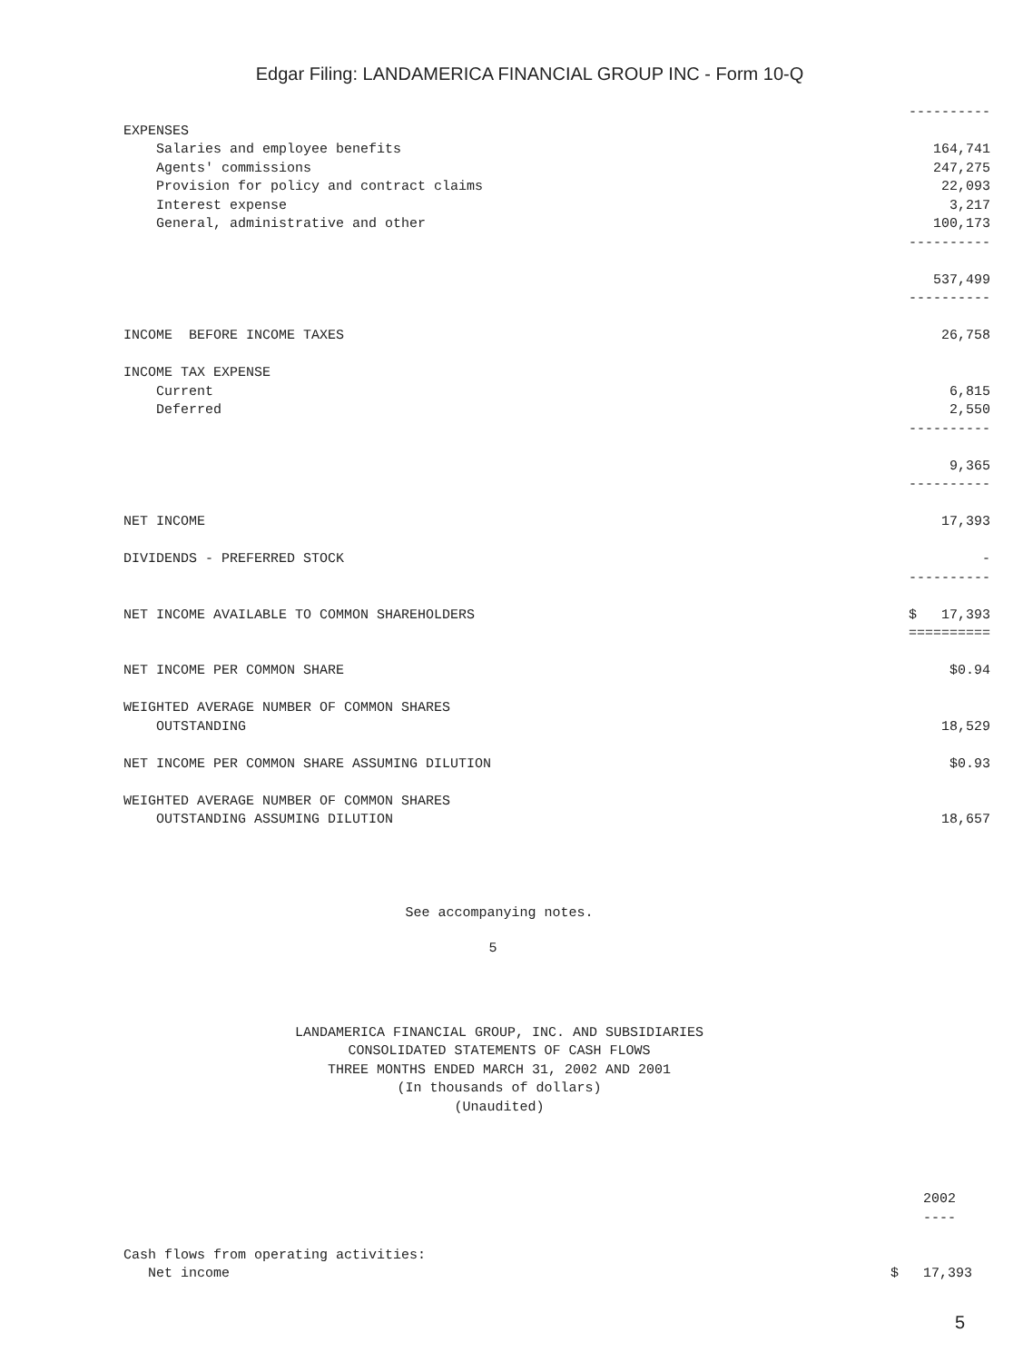Edgar Filing: LANDAMERICA FINANCIAL GROUP INC - Form 10-Q
| | ---------- |
| EXPENSES | |
| Salaries and employee benefits | 164,741 |
| Agents' commissions | 247,275 |
| Provision for policy and contract claims | 22,093 |
| Interest expense | 3,217 |
| General, administrative and other | 100,173 |
| | ---------- |
| | 537,499 |
| | ---------- |
| INCOME BEFORE INCOME TAXES | 26,758 |
| INCOME TAX EXPENSE | |
| Current | 6,815 |
| Deferred | 2,550 |
| | ---------- |
| | 9,365 |
| | ---------- |
| NET INCOME | 17,393 |
| DIVIDENDS - PREFERRED STOCK | - |
| | ---------- |
| NET INCOME AVAILABLE TO COMMON SHAREHOLDERS | $ 17,393 |
| | ========== |
| NET INCOME PER COMMON SHARE | $0.94 |
| WEIGHTED AVERAGE NUMBER OF COMMON SHARES | |
| OUTSTANDING | 18,529 |
| NET INCOME PER COMMON SHARE ASSUMING DILUTION | $0.93 |
| WEIGHTED AVERAGE NUMBER OF COMMON SHARES | |
| OUTSTANDING ASSUMING DILUTION | 18,657 |
See accompanying notes.
5
LANDAMERICA FINANCIAL GROUP, INC. AND SUBSIDIARIES CONSOLIDATED STATEMENTS OF CASH FLOWS THREE MONTHS ENDED MARCH 31, 2002 AND 2001 (In thousands of dollars) (Unaudited)
| | 2002 |
| | ---- |
| Cash flows from operating activities: | |
| Net income | $ 17,393 |
5